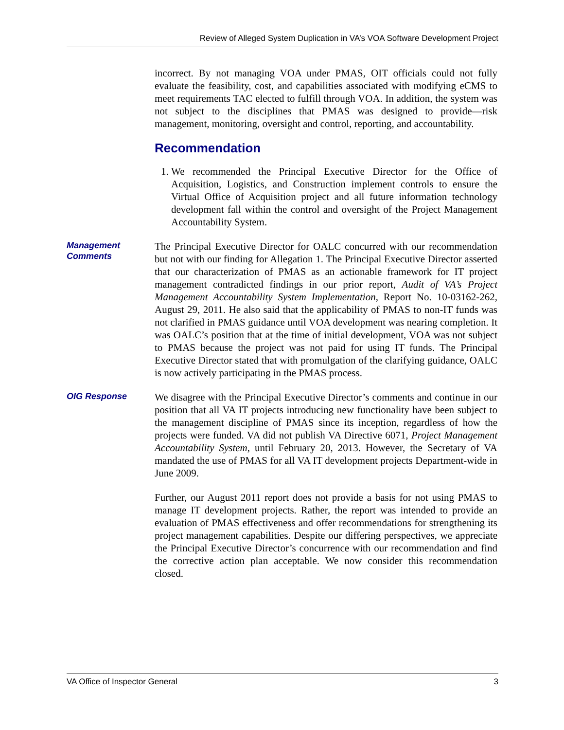Review of Alleged System Duplication in VA’s VOA Software Development Project
incorrect. By not managing VOA under PMAS, OIT officials could not fully evaluate the feasibility, cost, and capabilities associated with modifying eCMS to meet requirements TAC elected to fulfill through VOA. In addition, the system was not subject to the disciplines that PMAS was designed to provide—risk management, monitoring, oversight and control, reporting, and accountability.
Recommendation
1. We recommended the Principal Executive Director for the Office of Acquisition, Logistics, and Construction implement controls to ensure the Virtual Office of Acquisition project and all future information technology development fall within the control and oversight of the Project Management Accountability System.
Management Comments
The Principal Executive Director for OALC concurred with our recommendation but not with our finding for Allegation 1. The Principal Executive Director asserted that our characterization of PMAS as an actionable framework for IT project management contradicted findings in our prior report, Audit of VA’s Project Management Accountability System Implementation, Report No. 10-03162-262, August 29, 2011. He also said that the applicability of PMAS to non-IT funds was not clarified in PMAS guidance until VOA development was nearing completion. It was OALC’s position that at the time of initial development, VOA was not subject to PMAS because the project was not paid for using IT funds. The Principal Executive Director stated that with promulgation of the clarifying guidance, OALC is now actively participating in the PMAS process.
OIG Response
We disagree with the Principal Executive Director’s comments and continue in our position that all VA IT projects introducing new functionality have been subject to the management discipline of PMAS since its inception, regardless of how the projects were funded. VA did not publish VA Directive 6071, Project Management Accountability System, until February 20, 2013. However, the Secretary of VA mandated the use of PMAS for all VA IT development projects Department-wide in June 2009.
Further, our August 2011 report does not provide a basis for not using PMAS to manage IT development projects. Rather, the report was intended to provide an evaluation of PMAS effectiveness and offer recommendations for strengthening its project management capabilities. Despite our differing perspectives, we appreciate the Principal Executive Director’s concurrence with our recommendation and find the corrective action plan acceptable. We now consider this recommendation closed.
VA Office of Inspector General 3